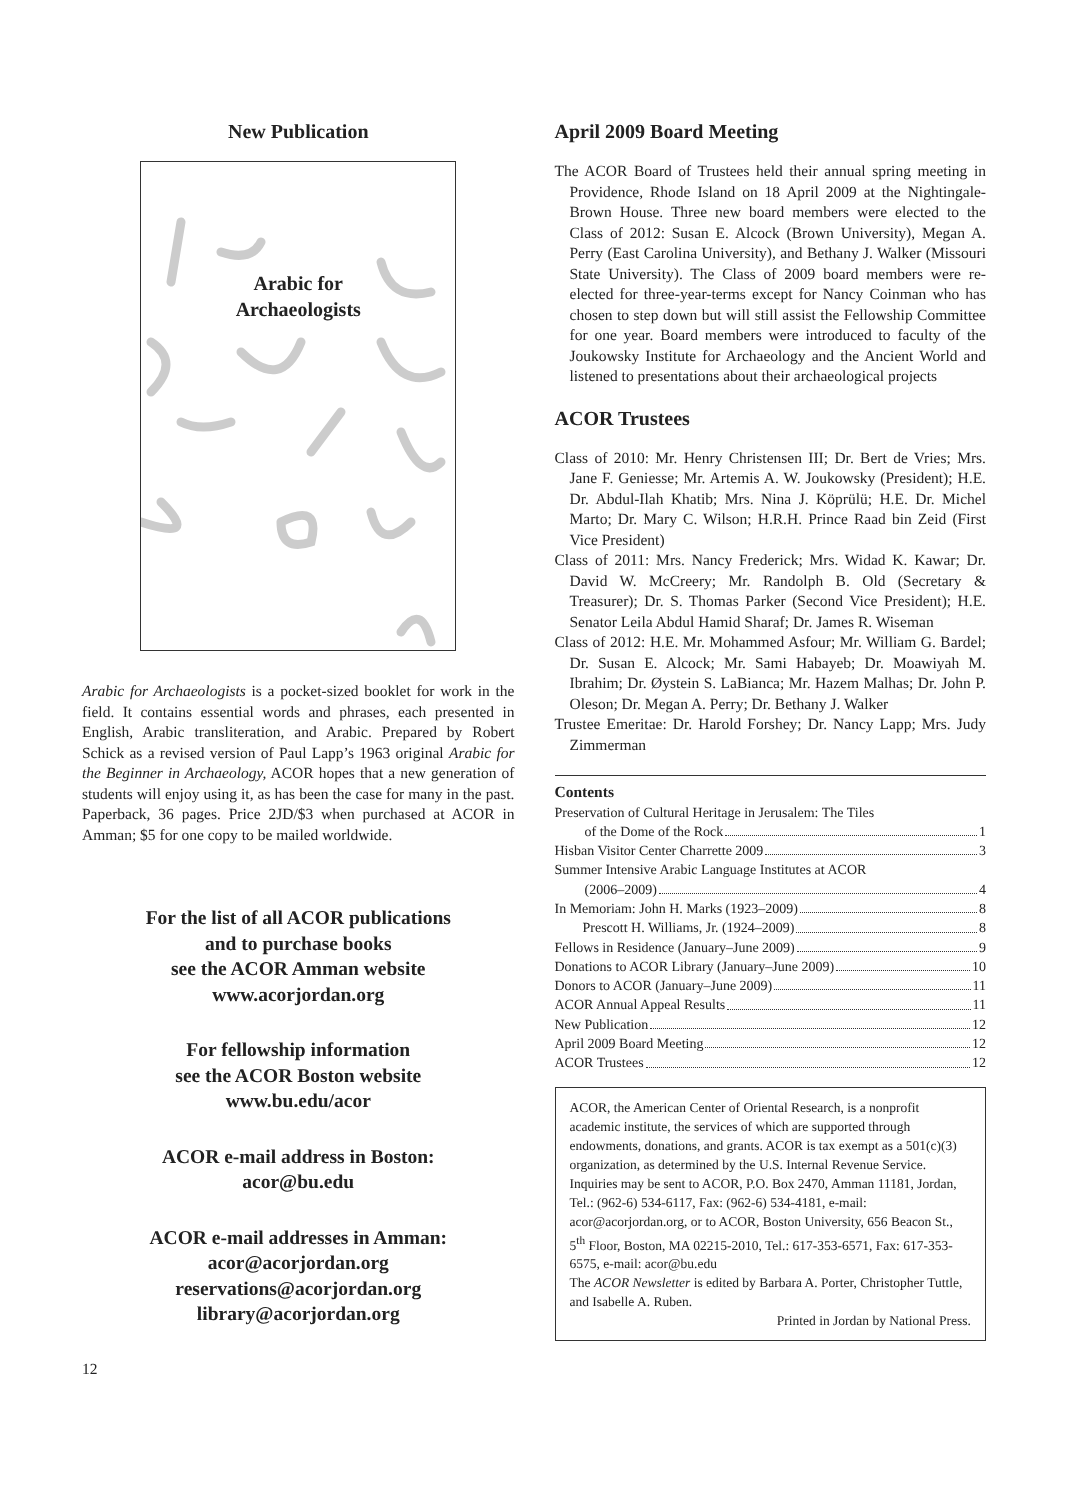New Publication
Arabic for
Archaeologists
Arabic for Archaeologists is a pocket-sized booklet for work in the field. It contains essential words and phrases, each presented in English, Arabic transliteration, and Arabic. Prepared by Robert Schick as a revised version of Paul Lapp’s 1963 original Arabic for the Beginner in Archaeology, ACOR hopes that a new generation of students will enjoy using it, as has been the case for many in the past. Paperback, 36 pages. Price 2JD/$3 when purchased at ACOR in Amman; $5 for one copy to be mailed worldwide.
For the list of all ACOR publications
and to purchase books
see the ACOR Amman website
www.acorjordan.org
For fellowship information
see the ACOR Boston website
www.bu.edu/acor
ACOR e-mail address in Boston:
acor@bu.edu
ACOR e-mail addresses in Amman:
acor@acorjordan.org
reservations@acorjordan.org
library@acorjordan.org
12
April 2009 Board Meeting
The ACOR Board of Trustees held their annual spring meeting in Providence, Rhode Island on 18 April 2009 at the Nightingale-Brown House. Three new board members were elected to the Class of 2012: Susan E. Alcock (Brown University), Megan A. Perry (East Carolina University), and Bethany J. Walker (Missouri State University). The Class of 2009 board members were re-elected for three-year-terms except for Nancy Coinman who has chosen to step down but will still assist the Fellowship Committee for one year. Board members were introduced to faculty of the Joukowsky Institute for Archaeology and the Ancient World and listened to presentations about their archaeological projects
ACOR Trustees
Class of 2010: Mr. Henry Christensen III; Dr. Bert de Vries; Mrs. Jane F. Geniesse; Mr. Artemis A. W. Joukowsky (President); H.E. Dr. Abdul-Ilah Khatib; Mrs. Nina J. Köprülü; H.E. Dr. Michel Marto; Dr. Mary C. Wilson; H.R.H. Prince Raad bin Zeid (First Vice President)
Class of 2011: Mrs. Nancy Frederick; Mrs. Widad K. Kawar; Dr. David W. McCreery; Mr. Randolph B. Old (Secretary & Treasurer); Dr. S. Thomas Parker (Second Vice President); H.E. Senator Leila Abdul Hamid Sharaf; Dr. James R. Wiseman
Class of 2012: H.E. Mr. Mohammed Asfour; Mr. William G. Bardel; Dr. Susan E. Alcock; Mr. Sami Habayeb; Dr. Moawiyah M. Ibrahim; Dr. Øystein S. LaBianca; Mr. Hazem Malhas; Dr. John P. Oleson; Dr. Megan A. Perry; Dr. Bethany J. Walker
Trustee Emeritae: Dr. Harold Forshey; Dr. Nancy Lapp; Mrs. Judy Zimmerman
Contents
Preservation of Cultural Heritage in Jerusalem: The Tiles
of the Dome of the Rock 1
Hisban Visitor Center Charrette 2009 3
Summer Intensive Arabic Language Institutes at ACOR
(2006–2009) 4
In Memoriam: John H. Marks (1923–2009) 8
Prescott H. Williams, Jr. (1924–2009) 8
Fellows in Residence (January–June 2009) 9
Donations to ACOR Library (January–June 2009) 10
Donors to ACOR (January–June 2009) 11
ACOR Annual Appeal Results 11
New Publication 12
April 2009 Board Meeting 12
ACOR Trustees 12
ACOR, the American Center of Oriental Research, is a nonprofit academic institute, the services of which are supported through endowments, donations, and grants. ACOR is tax exempt as a 501(c)(3) organization, as determined by the U.S. Internal Revenue Service. Inquiries may be sent to ACOR, P.O. Box 2470, Amman 11181, Jordan, Tel.: (962-6) 534-6117, Fax: (962-6) 534-4181, e-mail: acor@acorjordan.org, or to ACOR, Boston University, 656 Beacon St., 5<sup>th</sup> Floor, Boston, MA 02215-2010, Tel.: 617-353-6571, Fax: 617-353-6575, e-mail: acor@bu.edu
The ACOR Newsletter is edited by Barbara A. Porter, Christopher Tuttle, and Isabelle A. Ruben.
Printed in Jordan by National Press.